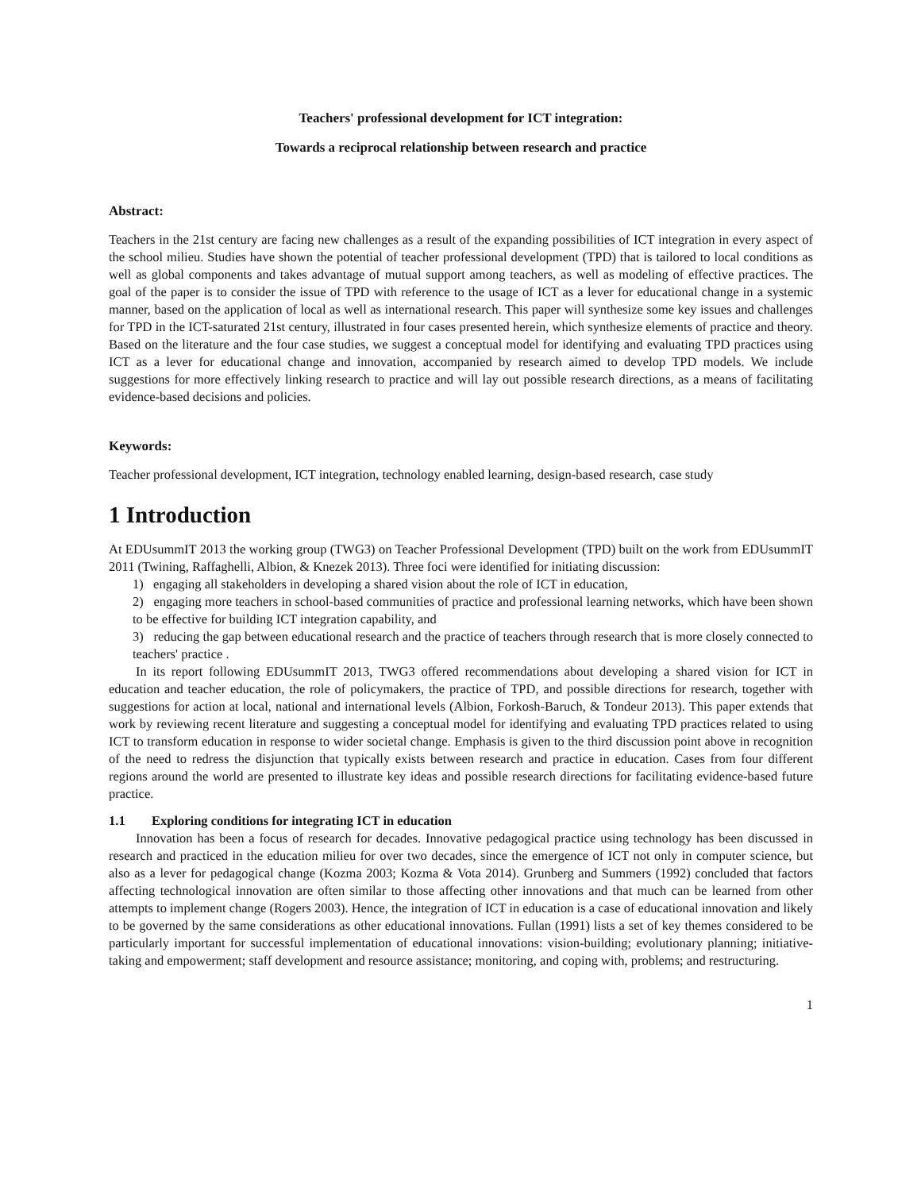Teachers' professional development for ICT integration:
Towards a reciprocal relationship between research and practice
Abstract:
Teachers in the 21st century are facing new challenges as a result of the expanding possibilities of ICT integration in every aspect of the school milieu. Studies have shown the potential of teacher professional development (TPD) that is tailored to local conditions as well as global components and takes advantage of mutual support among teachers, as well as modeling of effective practices. The goal of the paper is to consider the issue of TPD with reference to the usage of ICT as a lever for educational change in a systemic manner, based on the application of local as well as international research. This paper will synthesize some key issues and challenges for TPD in the ICT-saturated 21st century, illustrated in four cases presented herein, which synthesize elements of practice and theory. Based on the literature and the four case studies, we suggest a conceptual model for identifying and evaluating TPD practices using ICT as a lever for educational change and innovation, accompanied by research aimed to develop TPD models. We include suggestions for more effectively linking research to practice and will lay out possible research directions, as a means of facilitating evidence-based decisions and policies.
Keywords:
Teacher professional development, ICT integration, technology enabled learning, design-based research, case study
1 Introduction
At EDUsummIT 2013 the working group (TWG3) on Teacher Professional Development (TPD) built on the work from EDUsummIT 2011 (Twining, Raffaghelli, Albion, & Knezek 2013). Three foci were identified for initiating discussion:
1) engaging all stakeholders in developing a shared vision about the role of ICT in education,
2) engaging more teachers in school-based communities of practice and professional learning networks, which have been shown to be effective for building ICT integration capability, and
3) reducing the gap between educational research and the practice of teachers through research that is more closely connected to teachers' practice .
In its report following EDUsummIT 2013, TWG3 offered recommendations about developing a shared vision for ICT in education and teacher education, the role of policymakers, the practice of TPD, and possible directions for research, together with suggestions for action at local, national and international levels (Albion, Forkosh-Baruch, & Tondeur 2013). This paper extends that work by reviewing recent literature and suggesting a conceptual model for identifying and evaluating TPD practices related to using ICT to transform education in response to wider societal change. Emphasis is given to the third discussion point above in recognition of the need to redress the disjunction that typically exists between research and practice in education. Cases from four different regions around the world are presented to illustrate key ideas and possible research directions for facilitating evidence-based future practice.
1.1 Exploring conditions for integrating ICT in education
Innovation has been a focus of research for decades. Innovative pedagogical practice using technology has been discussed in research and practiced in the education milieu for over two decades, since the emergence of ICT not only in computer science, but also as a lever for pedagogical change (Kozma 2003; Kozma & Vota 2014). Grunberg and Summers (1992) concluded that factors affecting technological innovation are often similar to those affecting other innovations and that much can be learned from other attempts to implement change (Rogers 2003). Hence, the integration of ICT in education is a case of educational innovation and likely to be governed by the same considerations as other educational innovations. Fullan (1991) lists a set of key themes considered to be particularly important for successful implementation of educational innovations: vision-building; evolutionary planning; initiative-taking and empowerment; staff development and resource assistance; monitoring, and coping with, problems; and restructuring.
1